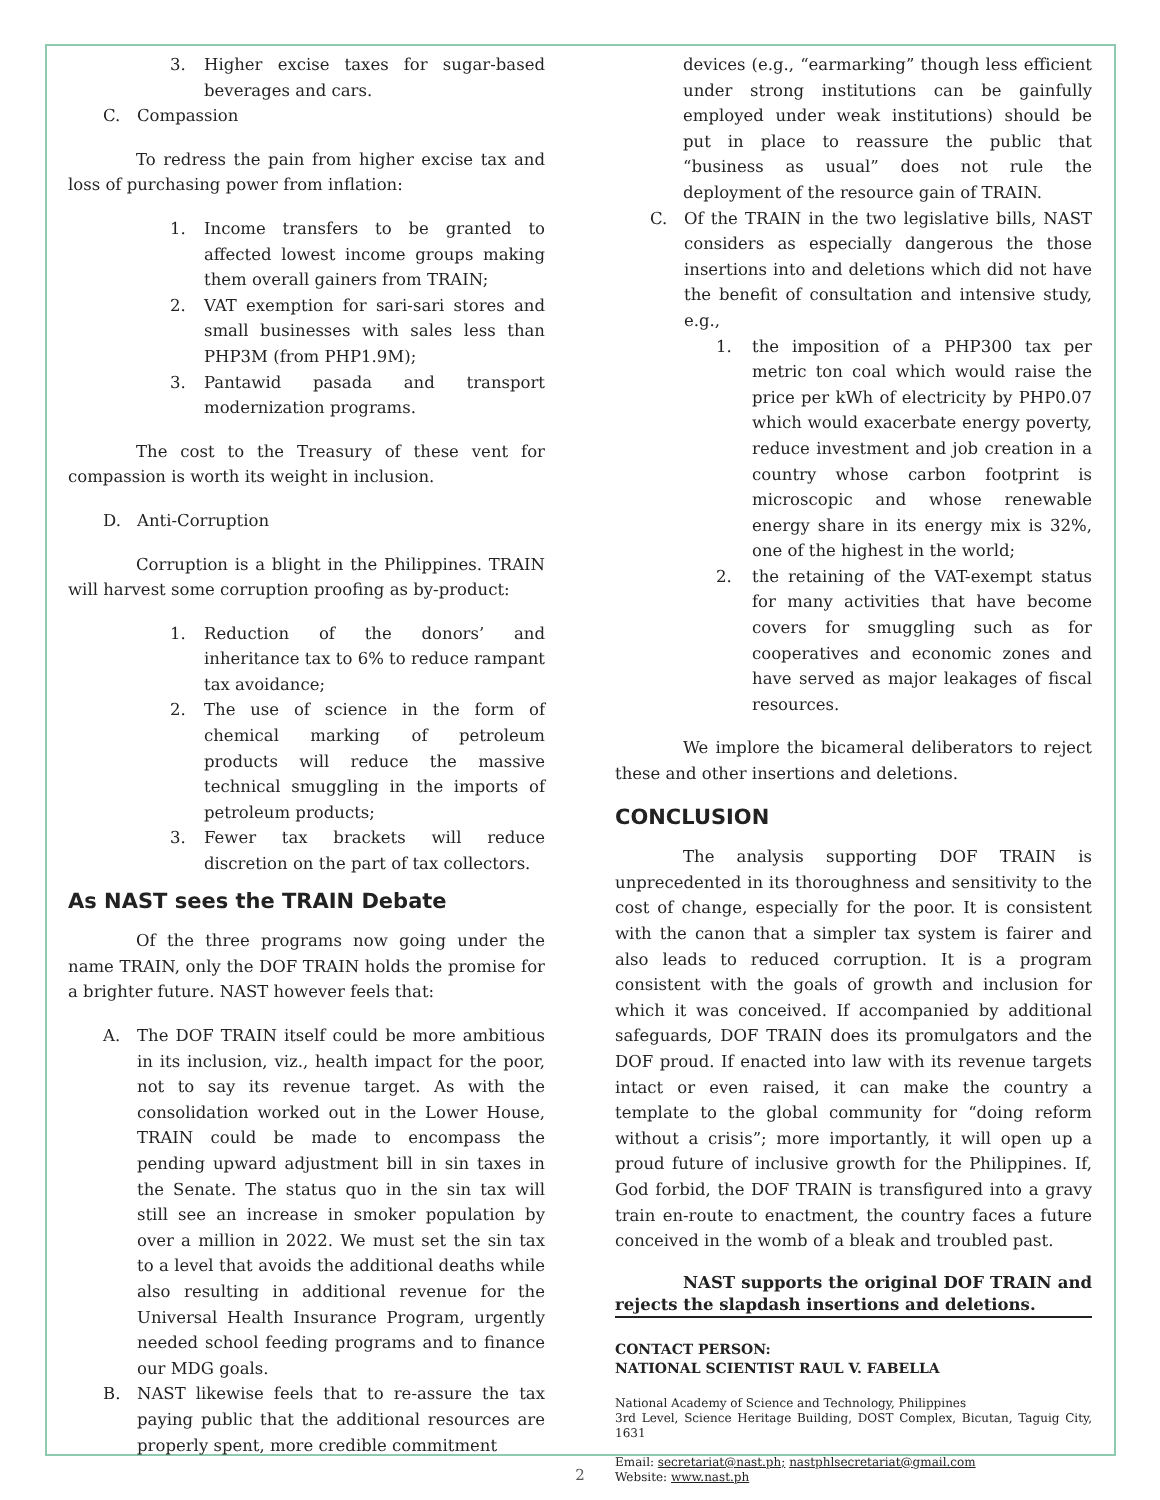3. Higher excise taxes for sugar-based beverages and cars.
C. Compassion
To redress the pain from higher excise tax and loss of purchasing power from inflation:
1. Income transfers to be granted to affected lowest income groups making them overall gainers from TRAIN;
2. VAT exemption for sari-sari stores and small businesses with sales less than PHP3M (from PHP1.9M);
3. Pantawid pasada and transport modernization programs.
The cost to the Treasury of these vent for compassion is worth its weight in inclusion.
D. Anti-Corruption
Corruption is a blight in the Philippines. TRAIN will harvest some corruption proofing as by-product:
1. Reduction of the donors’ and inheritance tax to 6% to reduce rampant tax avoidance;
2. The use of science in the form of chemical marking of petroleum products will reduce the massive technical smuggling in the imports of petroleum products;
3. Fewer tax brackets will reduce discretion on the part of tax collectors.
As NAST sees the TRAIN Debate
Of the three programs now going under the name TRAIN, only the DOF TRAIN holds the promise for a brighter future. NAST however feels that:
A. The DOF TRAIN itself could be more ambitious in its inclusion, viz., health impact for the poor, not to say its revenue target. As with the consolidation worked out in the Lower House, TRAIN could be made to encompass the pending upward adjustment bill in sin taxes in the Senate. The status quo in the sin tax will still see an increase in smoker population by over a million in 2022. We must set the sin tax to a level that avoids the additional deaths while also resulting in additional revenue for the Universal Health Insurance Program, urgently needed school feeding programs and to finance our MDG goals.
B. NAST likewise feels that to re-assure the tax paying public that the additional resources are properly spent, more credible commitment
devices (e.g., “earmarking” though less efficient under strong institutions can be gainfully employed under weak institutions) should be put in place to reassure the public that “business as usual” does not rule the deployment of the resource gain of TRAIN.
C. Of the TRAIN in the two legislative bills, NAST considers as especially dangerous the those insertions into and deletions which did not have the benefit of consultation and intensive study, e.g.,
1. the imposition of a PHP300 tax per metric ton coal which would raise the price per kWh of electricity by PHP0.07 which would exacerbate energy poverty, reduce investment and job creation in a country whose carbon footprint is microscopic and whose renewable energy share in its energy mix is 32%, one of the highest in the world;
2. the retaining of the VAT-exempt status for many activities that have become covers for smuggling such as for cooperatives and economic zones and have served as major leakages of fiscal resources.
We implore the bicameral deliberators to reject these and other insertions and deletions.
CONCLUSION
The analysis supporting DOF TRAIN is unprecedented in its thoroughness and sensitivity to the cost of change, especially for the poor. It is consistent with the canon that a simpler tax system is fairer and also leads to reduced corruption. It is a program consistent with the goals of growth and inclusion for which it was conceived. If accompanied by additional safeguards, DOF TRAIN does its promulgators and the DOF proud. If enacted into law with its revenue targets intact or even raised, it can make the country a template to the global community for “doing reform without a crisis”; more importantly, it will open up a proud future of inclusive growth for the Philippines. If, God forbid, the DOF TRAIN is transfigured into a gravy train en-route to enactment, the country faces a future conceived in the womb of a bleak and troubled past.
NAST supports the original DOF TRAIN and rejects the slapdash insertions and deletions.
CONTACT PERSON:
NATIONAL SCIENTIST RAUL V. FABELLA
National Academy of Science and Technology, Philippines
3rd Level, Science Heritage Building, DOST Complex, Bicutan, Taguig City, 1631
Email: secretariat@nast.ph; nastphlsecretariat@gmail.com
Website: www.nast.ph
2